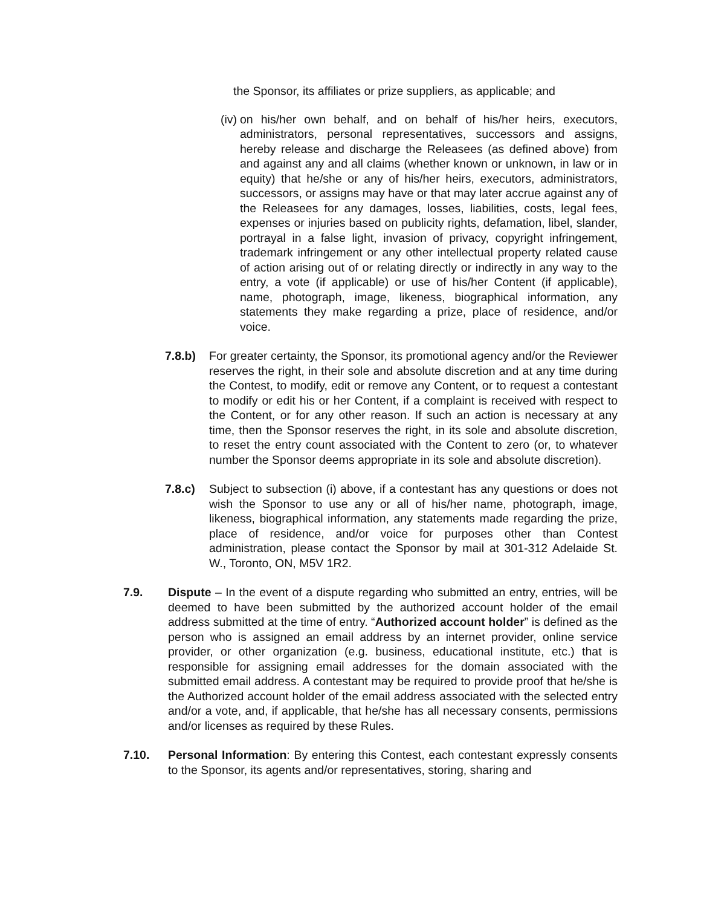the Sponsor, its affiliates or prize suppliers, as applicable; and
(iv)
on his/her own behalf, and on behalf of his/her heirs, executors, administrators, personal representatives, successors and assigns, hereby release and discharge the Releasees (as defined above) from and against any and all claims (whether known or unknown, in law or in equity) that he/she or any of his/her heirs, executors, administrators, successors, or assigns may have or that may later accrue against any of the Releasees for any damages, losses, liabilities, costs, legal fees, expenses or injuries based on publicity rights, defamation, libel, slander, portrayal in a false light, invasion of privacy, copyright infringement, trademark infringement or any other intellectual property related cause of action arising out of or relating directly or indirectly in any way to the entry, a vote (if applicable) or use of his/her Content (if applicable), name, photograph, image, likeness, biographical information, any statements they make regarding a prize, place of residence, and/or voice.
7.8.b) For greater certainty, the Sponsor, its promotional agency and/or the Reviewer reserves the right, in their sole and absolute discretion and at any time during the Contest, to modify, edit or remove any Content, or to request a contestant to modify or edit his or her Content, if a complaint is received with respect to the Content, or for any other reason. If such an action is necessary at any time, then the Sponsor reserves the right, in its sole and absolute discretion, to reset the entry count associated with the Content to zero (or, to whatever number the Sponsor deems appropriate in its sole and absolute discretion).
7.8.c) Subject to subsection (i) above, if a contestant has any questions or does not wish the Sponsor to use any or all of his/her name, photograph, image, likeness, biographical information, any statements made regarding the prize, place of residence, and/or voice for purposes other than Contest administration, please contact the Sponsor by mail at 301-312 Adelaide St. W., Toronto, ON, M5V 1R2.
7.9. Dispute – In the event of a dispute regarding who submitted an entry, entries, will be deemed to have been submitted by the authorized account holder of the email address submitted at the time of entry. “Authorized account holder” is defined as the person who is assigned an email address by an internet provider, online service provider, or other organization (e.g. business, educational institute, etc.) that is responsible for assigning email addresses for the domain associated with the submitted email address. A contestant may be required to provide proof that he/she is the Authorized account holder of the email address associated with the selected entry and/or a vote, and, if applicable, that he/she has all necessary consents, permissions and/or licenses as required by these Rules.
7.10. Personal Information: By entering this Contest, each contestant expressly consents to the Sponsor, its agents and/or representatives, storing, sharing and